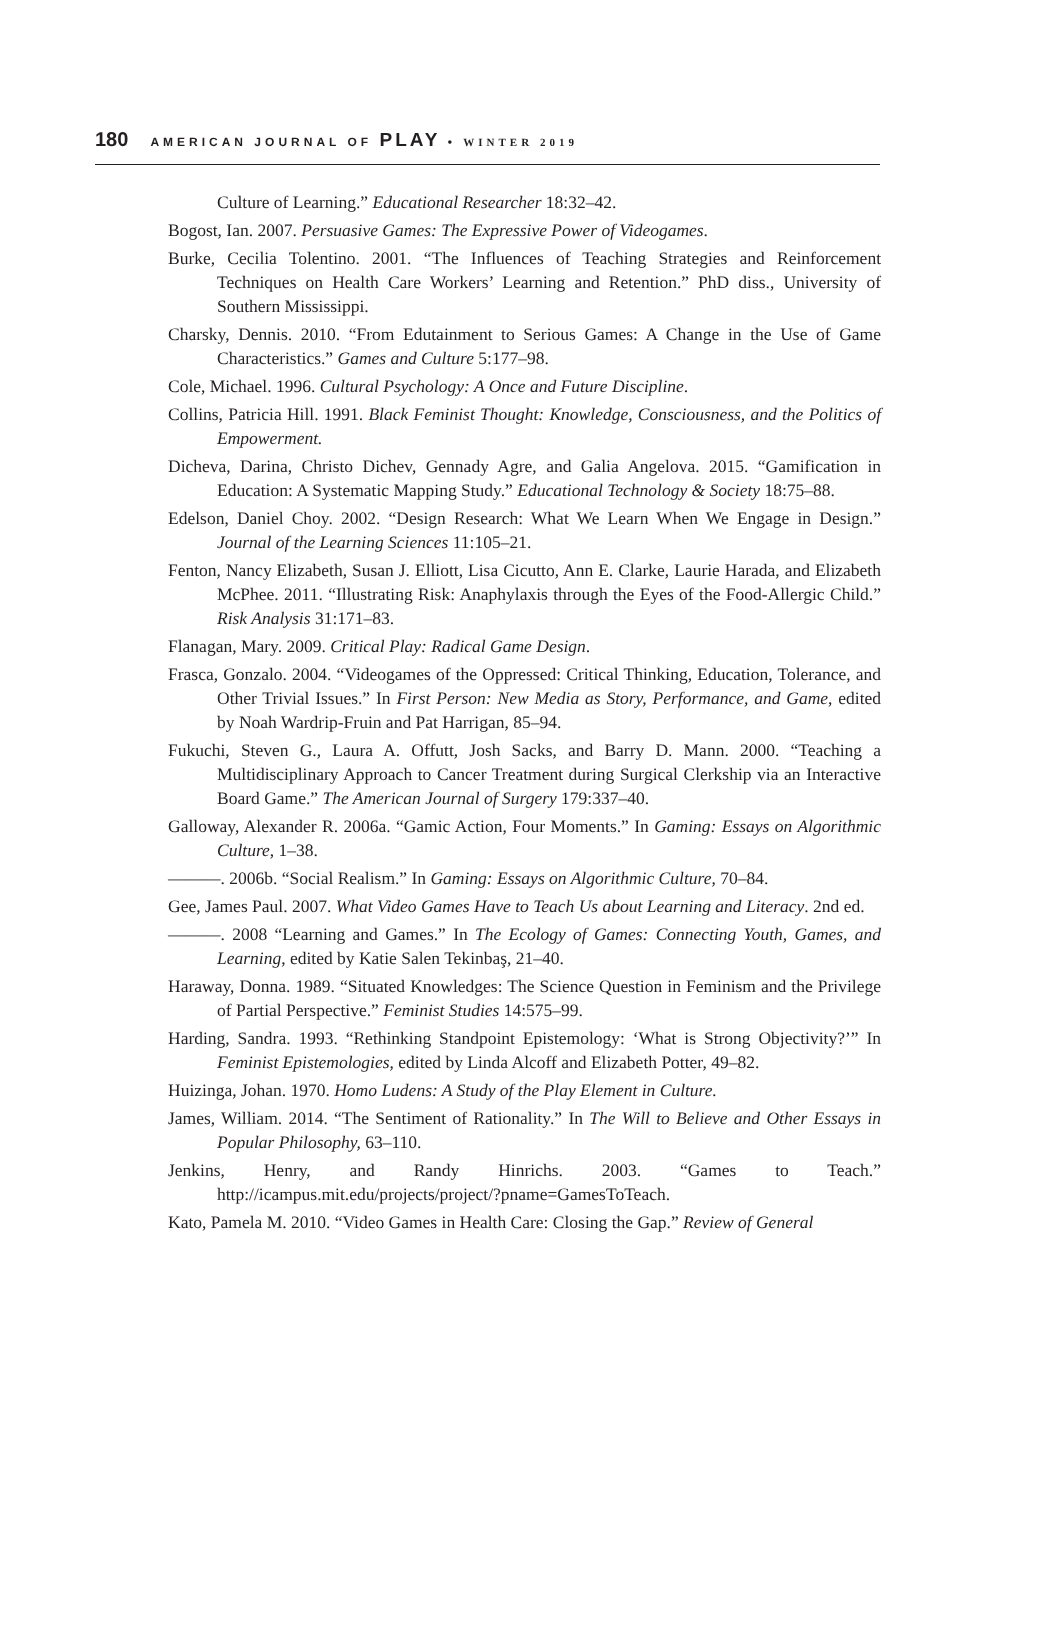180 AMERICAN JOURNAL OF PLAY • WINTER 2019
Culture of Learning.” Educational Researcher 18:32–42.
Bogost, Ian. 2007. Persuasive Games: The Expressive Power of Videogames.
Burke, Cecilia Tolentino. 2001. “The Influences of Teaching Strategies and Reinforcement Techniques on Health Care Workers’ Learning and Retention.” PhD diss., University of Southern Mississippi.
Charsky, Dennis. 2010. “From Edutainment to Serious Games: A Change in the Use of Game Characteristics.” Games and Culture 5:177–98.
Cole, Michael. 1996. Cultural Psychology: A Once and Future Discipline.
Collins, Patricia Hill. 1991. Black Feminist Thought: Knowledge, Consciousness, and the Politics of Empowerment.
Dicheva, Darina, Christo Dichev, Gennady Agre, and Galia Angelova. 2015. “Gamification in Education: A Systematic Mapping Study.” Educational Technology & Society 18:75–88.
Edelson, Daniel Choy. 2002. “Design Research: What We Learn When We Engage in Design.” Journal of the Learning Sciences 11:105–21.
Fenton, Nancy Elizabeth, Susan J. Elliott, Lisa Cicutto, Ann E. Clarke, Laurie Harada, and Elizabeth McPhee. 2011. “Illustrating Risk: Anaphylaxis through the Eyes of the Food-Allergic Child.” Risk Analysis 31:171–83.
Flanagan, Mary. 2009. Critical Play: Radical Game Design.
Frasca, Gonzalo. 2004. “Videogames of the Oppressed: Critical Thinking, Education, Tolerance, and Other Trivial Issues.” In First Person: New Media as Story, Performance, and Game, edited by Noah Wardrip-Fruin and Pat Harrigan, 85–94.
Fukuchi, Steven G., Laura A. Offutt, Josh Sacks, and Barry D. Mann. 2000. “Teaching a Multidisciplinary Approach to Cancer Treatment during Surgical Clerkship via an Interactive Board Game.” The American Journal of Surgery 179:337–40.
Galloway, Alexander R. 2006a. “Gamic Action, Four Moments.” In Gaming: Essays on Algorithmic Culture, 1–38.
———. 2006b. “Social Realism.” In Gaming: Essays on Algorithmic Culture, 70–84.
Gee, James Paul. 2007. What Video Games Have to Teach Us about Learning and Literacy. 2nd ed.
———. 2008 “Learning and Games.” In The Ecology of Games: Connecting Youth, Games, and Learning, edited by Katie Salen Tekinbaş, 21–40.
Haraway, Donna. 1989. “Situated Knowledges: The Science Question in Feminism and the Privilege of Partial Perspective.” Feminist Studies 14:575–99.
Harding, Sandra. 1993. “Rethinking Standpoint Epistemology: ‘What is Strong Objectivity?’” In Feminist Epistemologies, edited by Linda Alcoff and Elizabeth Potter, 49–82.
Huizinga, Johan. 1970. Homo Ludens: A Study of the Play Element in Culture.
James, William. 2014. “The Sentiment of Rationality.” In The Will to Believe and Other Essays in Popular Philosophy, 63–110.
Jenkins, Henry, and Randy Hinrichs. 2003. “Games to Teach.” http://icampus.mit.edu/projects/project/?pname=GamesToTeach.
Kato, Pamela M. 2010. “Video Games in Health Care: Closing the Gap.” Review of General